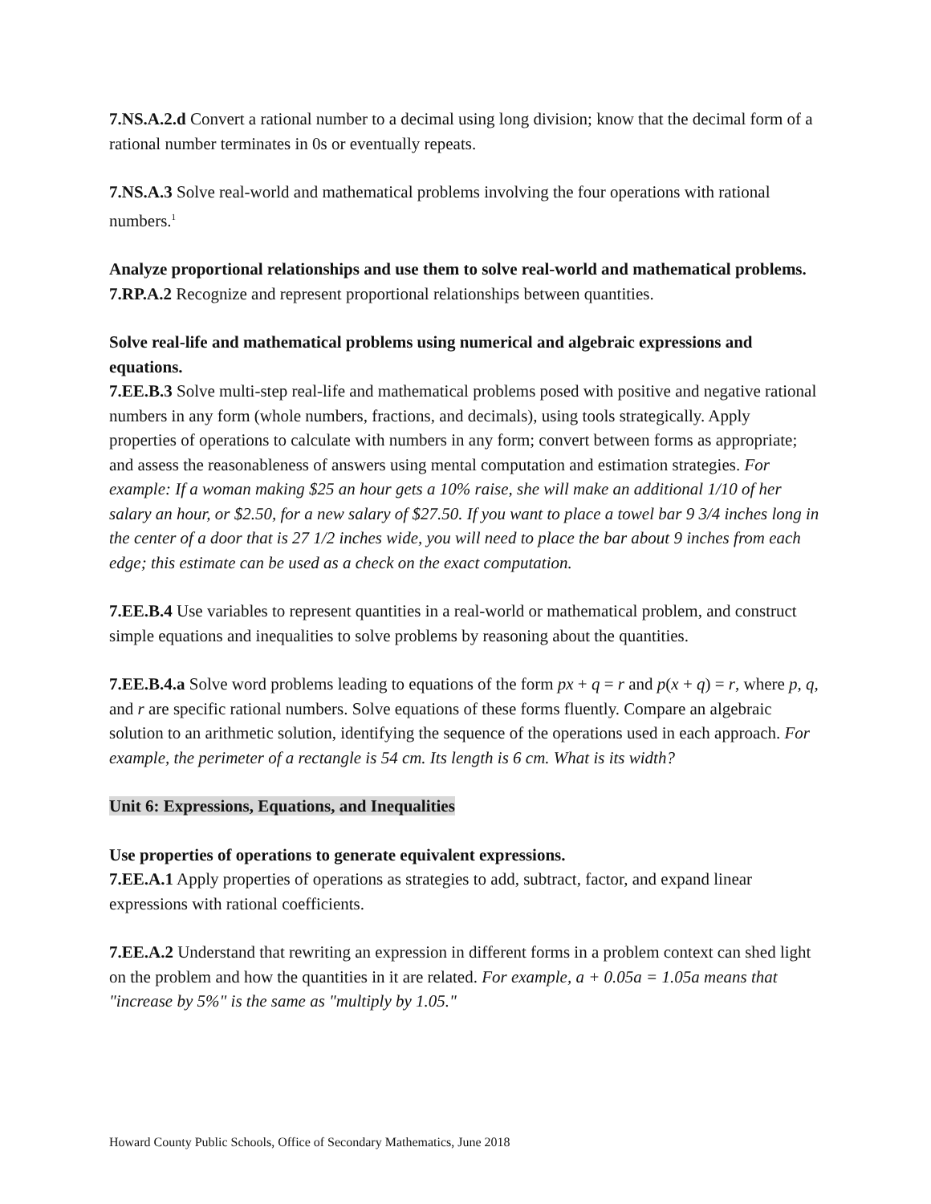7.NS.A.2.d Convert a rational number to a decimal using long division; know that the decimal form of a rational number terminates in 0s or eventually repeats.
7.NS.A.3 Solve real-world and mathematical problems involving the four operations with rational numbers.<sup>1</sup>
Analyze proportional relationships and use them to solve real-world and mathematical problems.
7.RP.A.2 Recognize and represent proportional relationships between quantities.
Solve real-life and mathematical problems using numerical and algebraic expressions and equations.
7.EE.B.3 Solve multi-step real-life and mathematical problems posed with positive and negative rational numbers in any form (whole numbers, fractions, and decimals), using tools strategically. Apply properties of operations to calculate with numbers in any form; convert between forms as appropriate; and assess the reasonableness of answers using mental computation and estimation strategies. For example: If a woman making $25 an hour gets a 10% raise, she will make an additional 1/10 of her salary an hour, or $2.50, for a new salary of $27.50. If you want to place a towel bar 9 3/4 inches long in the center of a door that is 27 1/2 inches wide, you will need to place the bar about 9 inches from each edge; this estimate can be used as a check on the exact computation.
7.EE.B.4 Use variables to represent quantities in a real-world or mathematical problem, and construct simple equations and inequalities to solve problems by reasoning about the quantities.
7.EE.B.4.a Solve word problems leading to equations of the form px + q = r and p(x + q) = r, where p, q, and r are specific rational numbers. Solve equations of these forms fluently. Compare an algebraic solution to an arithmetic solution, identifying the sequence of the operations used in each approach. For example, the perimeter of a rectangle is 54 cm. Its length is 6 cm. What is its width?
Unit 6: Expressions, Equations, and Inequalities
Use properties of operations to generate equivalent expressions.
7.EE.A.1 Apply properties of operations as strategies to add, subtract, factor, and expand linear expressions with rational coefficients.
7.EE.A.2 Understand that rewriting an expression in different forms in a problem context can shed light on the problem and how the quantities in it are related. For example, a + 0.05a = 1.05a means that "increase by 5%" is the same as "multiply by 1.05."
Howard County Public Schools, Office of Secondary Mathematics, June 2018